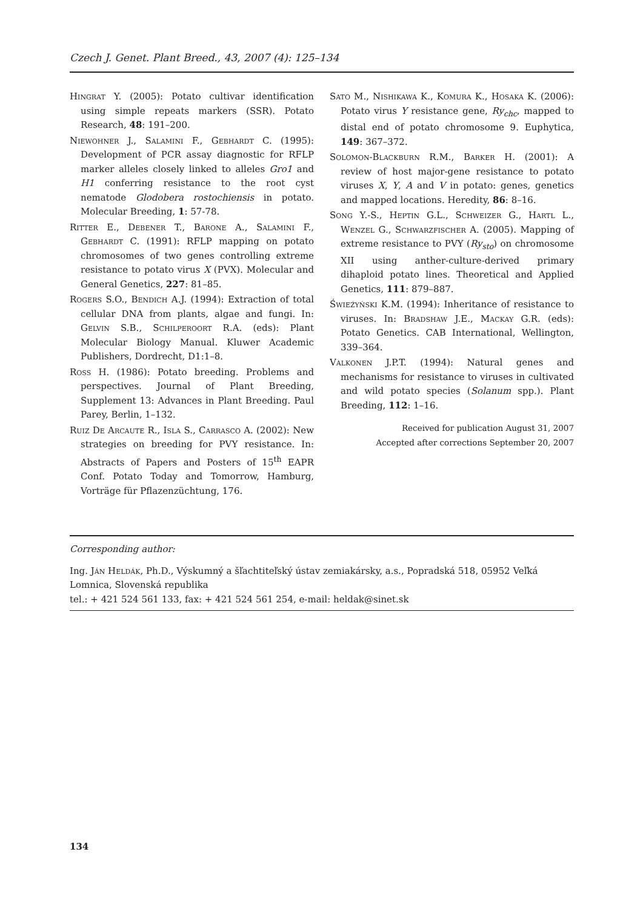Czech J. Genet. Plant Breed., 43, 2007 (4): 125–134
Hingrat Y. (2005): Potato cultivar identification using simple repeats markers (SSR). Potato Research, 48: 191–200.
Niewohner J., Salamini F., Gebhardt C. (1995): Development of PCR assay diagnostic for RFLP marker alleles closely linked to alleles Gro1 and H1 conferring resistance to the root cyst nematode Glodobera rostochiensis in potato. Molecular Breeding, 1: 57-78.
Ritter E., Debener T., Barone A., Salamini F., Gebhardt C. (1991): RFLP mapping on potato chromosomes of two genes controlling extreme resistance to potato virus X (PVX). Molecular and General Genetics, 227: 81–85.
Rogers S.O., Bendich A.J. (1994): Extraction of total cellular DNA from plants, algae and fungi. In: Gelvin S.B., Schilperoort R.A. (eds): Plant Molecular Biology Manual. Kluwer Academic Publishers, Dordrecht, D1:1–8.
Ross H. (1986): Potato breeding. Problems and perspectives. Journal of Plant Breeding, Supplement 13: Advances in Plant Breeding. Paul Parey, Berlin, 1–132.
Ruiz De Arcaute R., Isla S., Carrasco A. (2002): New strategies on breeding for PVY resistance. In: Abstracts of Papers and Posters of 15<sup>th</sup> EAPR Conf. Potato Today and Tomorrow, Hamburg, Vorträge für Pflazenzüchtung, 176.
Sato M., Nishikawa K., Komura K., Hosaka K. (2006): Potato virus Y resistance gene, Ry<sub>chc</sub>, mapped to distal end of potato chromosome 9. Euphytica, 149: 367–372.
Solomon-Blackburn R.M., Barker H. (2001): A review of host major-gene resistance to potato viruses X, Y, A and V in potato: genes, genetics and mapped locations. Heredity, 86: 8–16.
Song Y.-S., Heptin G.L., Schweizer G., Hartl L., Wenzel G., Schwarzfischer A. (2005). Mapping of extreme resistance to PVY (Ry<sub>sto</sub>) on chromosome XII using anther-culture-derived primary dihaploid potato lines. Theoretical and Applied Genetics, 111: 879–887.
Świeźyński K.M. (1994): Inheritance of resistance to viruses. In: Bradshaw J.E., Mackay G.R. (eds): Potato Genetics. CAB International, Wellington, 339–364.
Valkonen J.P.T. (1994): Natural genes and mechanisms for resistance to viruses in cultivated and wild potato species (Solanum spp.). Plant Breeding, 112: 1–16.
Received for publication August 31, 2007
Accepted after corrections September 20, 2007
Corresponding author:
Ing. Ján Heldák, Ph.D., Výskumný a šľachtiteľský ústav zemiakársky, a.s., Popradská 518, 05952 Veľká Lomnica, Slovenská republika
tel.: + 421 524 561 133, fax: + 421 524 561 254, e-mail: heldak@sinet.sk
134